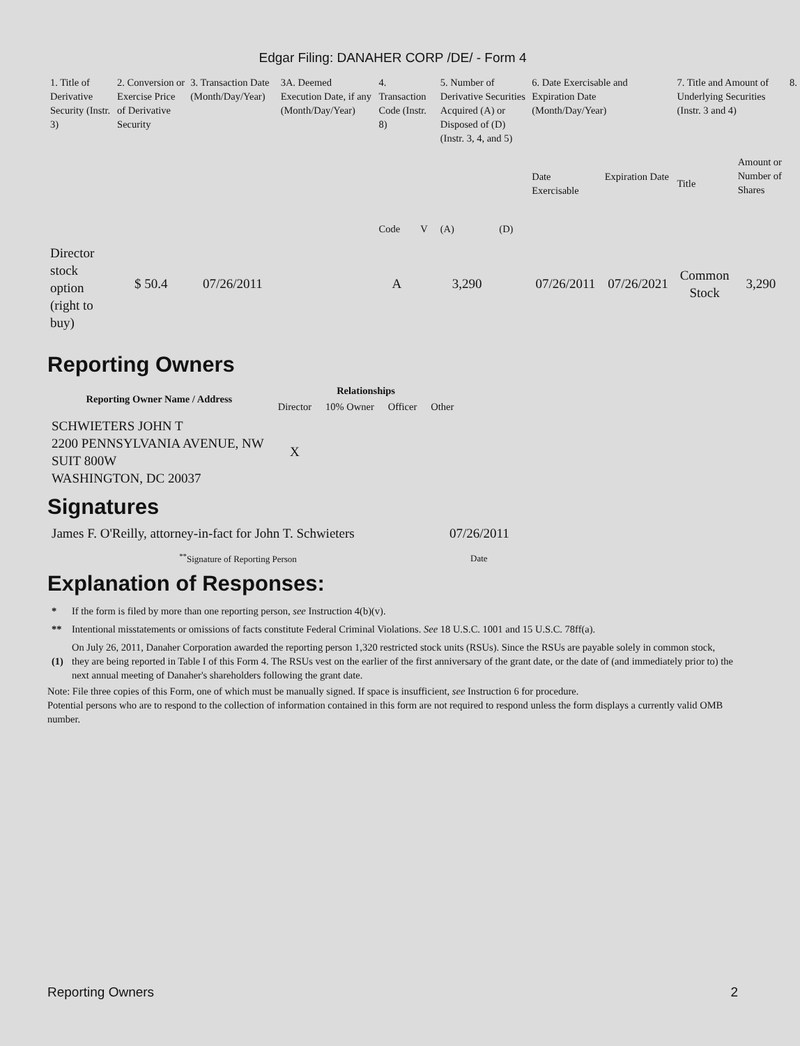Edgar Filing: DANAHER CORP /DE/ - Form 4
| 1. Title of Derivative Security (Instr. 3) | 2. Conversion or Exercise Price of Derivative Security | 3. Transaction Date (Month/Day/Year) | 3A. Deemed Execution Date, if any (Month/Day/Year) | 4. Transaction Code (Instr. 8) | | 5. Number of Derivative Securities Acquired (A) or Disposed of (D) (Instr. 3, 4, and 5) | | 6. Date Exercisable and Expiration Date (Month/Day/Year) | | 7. Title and Amount of Underlying Securities (Instr. 3 and 4) | | 8. |
| --- | --- | --- | --- | --- | --- | --- | --- | --- | --- | --- | --- | --- |
| | | | | Code | V | (A) | (D) | Date Exercisable | Expiration Date | Title | Amount or Number of Shares | |
| Director stock option (right to buy) | $ 50.4 | 07/26/2011 | | A | | 3,290 | | 07/26/2011 | 07/26/2021 | Common Stock | 3,290 | |
Reporting Owners
| Reporting Owner Name / Address | Relationships | | | |
| --- | --- | --- | --- | --- |
| | Director | 10% Owner | Officer | Other |
| SCHWIETERS JOHN T 2200 PENNSYLVANIA AVENUE, NW SUIT 800W WASHINGTON, DC 20037 | X | | | |
Signatures
| James F. O'Reilly, attorney-in-fact for John T. Schwieters | 07/26/2011 |
| <sup>**</sup> Signature of Reporting Person | Date |
Explanation of Responses:
| * | If the form is filed by more than one reporting person, see Instruction 4(b)(v). |
| ** | Intentional misstatements or omissions of facts constitute Federal Criminal Violations. See 18 U.S.C. 1001 and 15 U.S.C. 78ff(a). |
| (1) | On July 26, 2011, Danaher Corporation awarded the reporting person 1,320 restricted stock units (RSUs). Since the RSUs are payable solely in common stock, they are being reported in Table I of this Form 4. The RSUs vest on the earlier of the first anniversary of the grant date, or the date of (and immediately prior to) the next annual meeting of Danaher's shareholders following the grant date. |
Note: File three copies of this Form, one of which must be manually signed. If space is insufficient, see Instruction 6 for procedure.
Potential persons who are to respond to the collection of information contained in this form are not required to respond unless the form displays a currently valid OMB number.
Reporting Owners 2